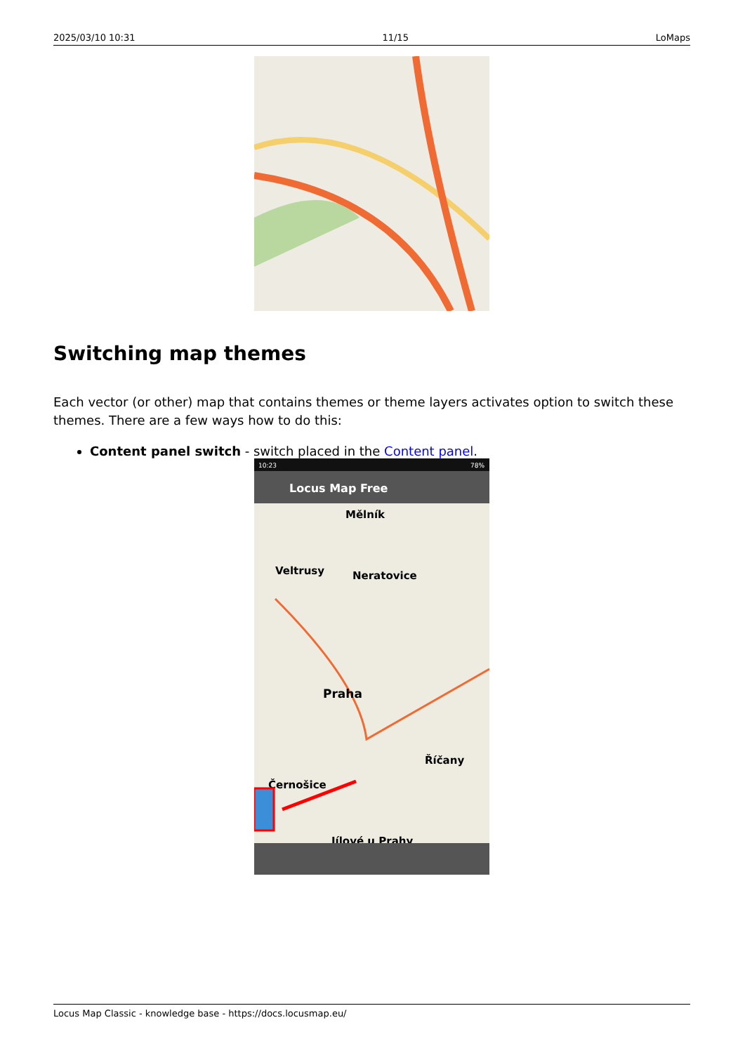2025/03/10 10:31 11/15 LoMaps
Switching map themes
Each vector (or other) map that contains themes or theme layers activates option to switch these themes. There are a few ways how to do this:
Content panel switch - switch placed in the Content panel.
10:23
78%
Locus Map Free
Mělník
Veltrusy
Neratovice
Praha
Černošice
Říčany
Jílové u Prahy
Locus Map Classic - knowledge base - https://docs.locusmap.eu/